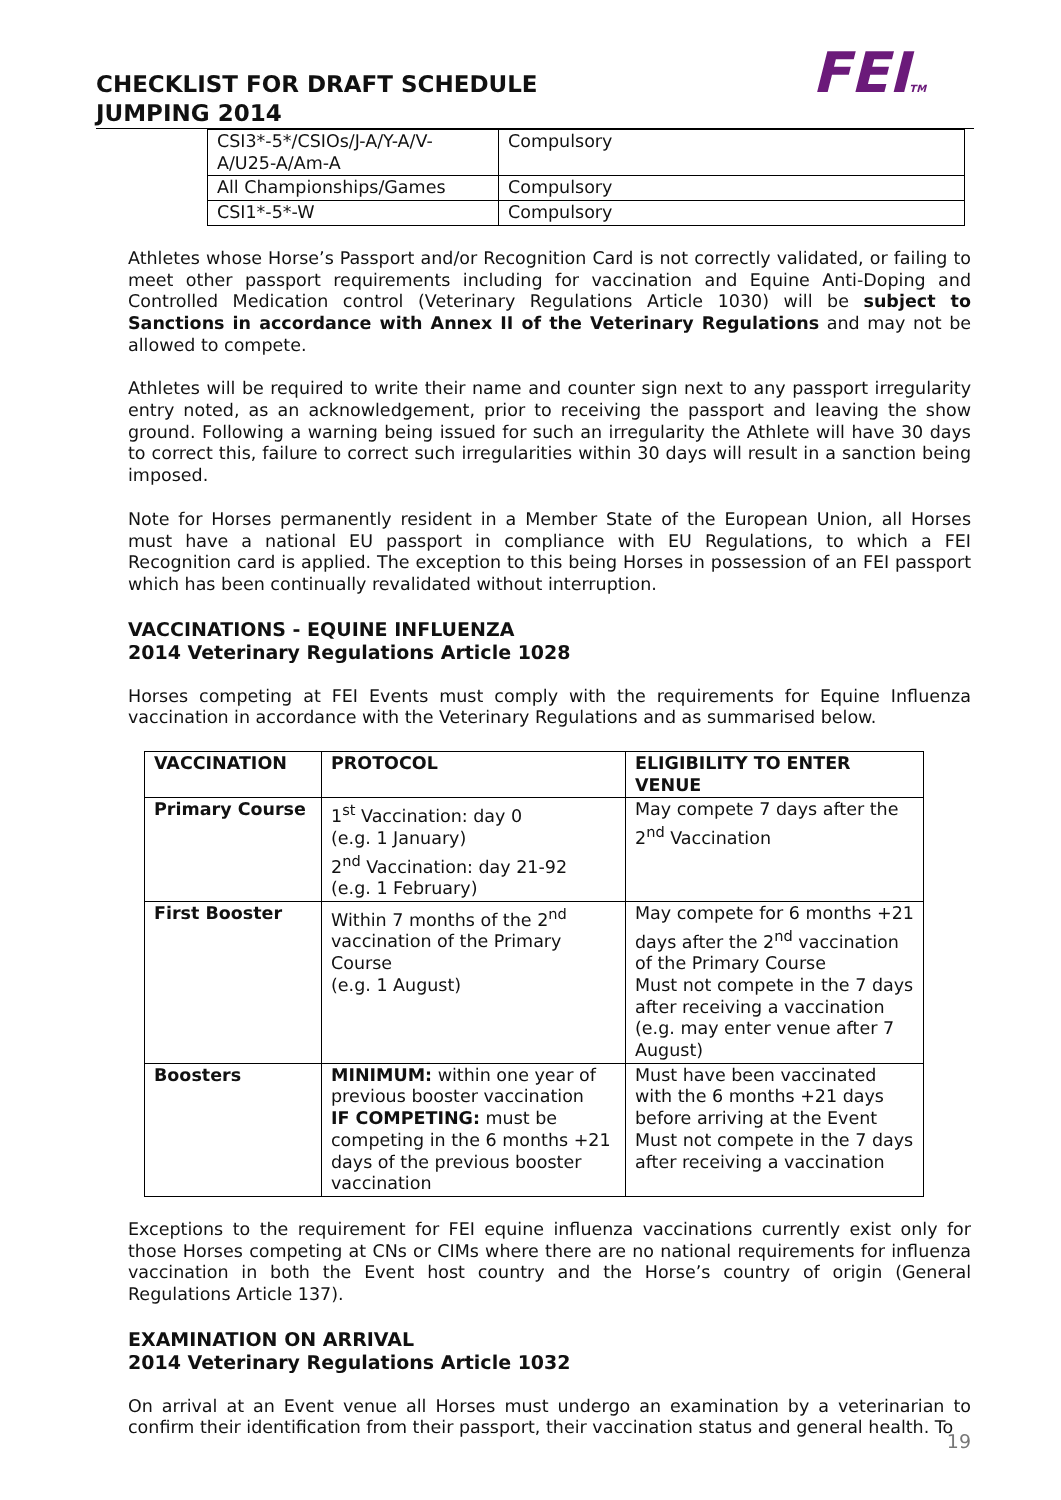FEITM
CHECKLIST FOR DRAFT SCHEDULE
JUMPING 2014
| CSI3*-5*/CSIOs/J-A/Y-A/V-A/U25-A/Am-A | Compulsory |
| All Championships/Games | Compulsory |
| CSI1*-5*-W | Compulsory |
Athletes whose Horse’s Passport and/or Recognition Card is not correctly validated, or failing to meet other passport requirements including for vaccination and Equine Anti-Doping and Controlled Medication control (Veterinary Regulations Article 1030) will be subject to Sanctions in accordance with Annex II of the Veterinary Regulations and may not be allowed to compete.
Athletes will be required to write their name and counter sign next to any passport irregularity entry noted, as an acknowledgement, prior to receiving the passport and leaving the show ground. Following a warning being issued for such an irregularity the Athlete will have 30 days to correct this, failure to correct such irregularities within 30 days will result in a sanction being imposed.
Note for Horses permanently resident in a Member State of the European Union, all Horses must have a national EU passport in compliance with EU Regulations, to which a FEI Recognition card is applied. The exception to this being Horses in possession of an FEI passport which has been continually revalidated without interruption.
VACCINATIONS - EQUINE INFLUENZA
2014 Veterinary Regulations Article 1028
Horses competing at FEI Events must comply with the requirements for Equine Influenza vaccination in accordance with the Veterinary Regulations and as summarised below.
| VACCINATION | PROTOCOL | ELIGIBILITY TO ENTER VENUE |
| --- | --- | --- |
| Primary Course | 1<sup>st</sup> Vaccination: day 0 (e.g. 1 January) 2<sup>nd</sup> Vaccination: day 21-92 (e.g. 1 February) | May compete 7 days after the 2<sup>nd</sup> Vaccination |
| First Booster | Within 7 months of the 2<sup>nd</sup> vaccination of the Primary Course (e.g. 1 August) | May compete for 6 months +21 days after the 2<sup>nd</sup> vaccination of the Primary Course Must not compete in the 7 days after receiving a vaccination (e.g. may enter venue after 7 August) |
| Boosters | MINIMUM: within one year of previous booster vaccination IF COMPETING: must be competing in the 6 months +21 days of the previous booster vaccination | Must have been vaccinated with the 6 months +21 days before arriving at the Event Must not compete in the 7 days after receiving a vaccination |
Exceptions to the requirement for FEI equine influenza vaccinations currently exist only for those Horses competing at CNs or CIMs where there are no national requirements for influenza vaccination in both the Event host country and the Horse’s country of origin (General Regulations Article 137).
EXAMINATION ON ARRIVAL
2014 Veterinary Regulations Article 1032
On arrival at an Event venue all Horses must undergo an examination by a veterinarian to confirm their identification from their passport, their vaccination status and general health. To
19